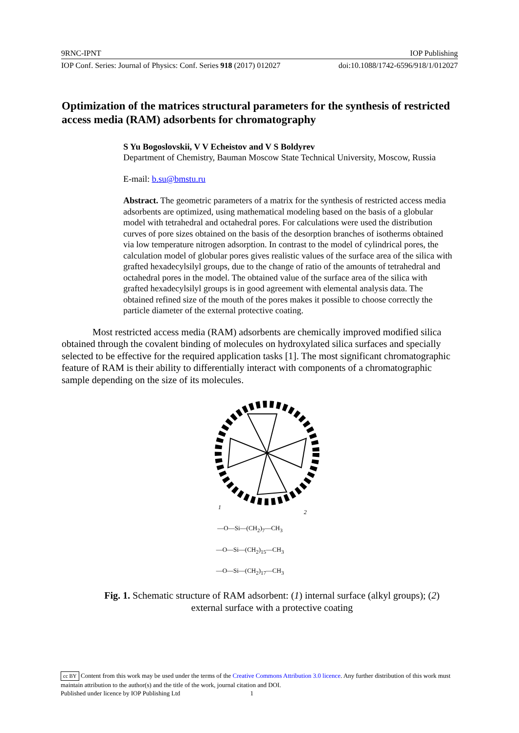9RNC-IPNT IOP Publishing
IOP Conf. Series: Journal of Physics: Conf. Series 918 (2017) 012027 doi:10.1088/1742-6596/918/1/012027
Optimization of the matrices structural parameters for the synthesis of restricted access media (RAM) adsorbents for chromatography
S Yu Bogoslovskii, V V Echeistov and V S Boldyrev
Department of Chemistry, Bauman Moscow State Technical University, Moscow, Russia
E-mail: b.su@bmstu.ru
Abstract. The geometric parameters of a matrix for the synthesis of restricted access media adsorbents are optimized, using mathematical modeling based on the basis of a globular model with tetrahedral and octahedral pores. For calculations were used the distribution curves of pore sizes obtained on the basis of the desorption branches of isotherms obtained via low temperature nitrogen adsorption. In contrast to the model of cylindrical pores, the calculation model of globular pores gives realistic values of the surface area of the silica with grafted hexadecylsilyl groups, due to the change of ratio of the amounts of tetrahedral and octahedral pores in the model. The obtained value of the surface area of the silica with grafted hexadecylsilyl groups is in good agreement with elemental analysis data. The obtained refined size of the mouth of the pores makes it possible to choose correctly the particle diameter of the external protective coating.
Most restricted access media (RAM) adsorbents are chemically improved modified silica obtained through the covalent binding of molecules on hydroxylated silica surfaces and specially selected to be effective for the required application tasks [1]. The most significant chromatographic feature of RAM is their ability to differentially interact with components of a chromatographic sample depending on the size of its molecules.
1
2
—O—Si—(CH<sub>2</sub>)<sub>7</sub>—CH<sub>3</sub>
—O—Si—(CH<sub>2</sub>)<sub>15</sub>—CH<sub>3</sub>
—O—Si—(CH<sub>2</sub>)<sub>17</sub>—CH<sub>3</sub>
Fig. 1. Schematic structure of RAM adsorbent: (1) internal surface (alkyl groups); (2) external surface with a protective coating
cc BY Content from this work may be used under the terms of the Creative Commons Attribution 3.0 licence. Any further distribution of this work must maintain attribution to the author(s) and the title of the work, journal citation and DOI.
Published under licence by IOP Publishing Ltd 1